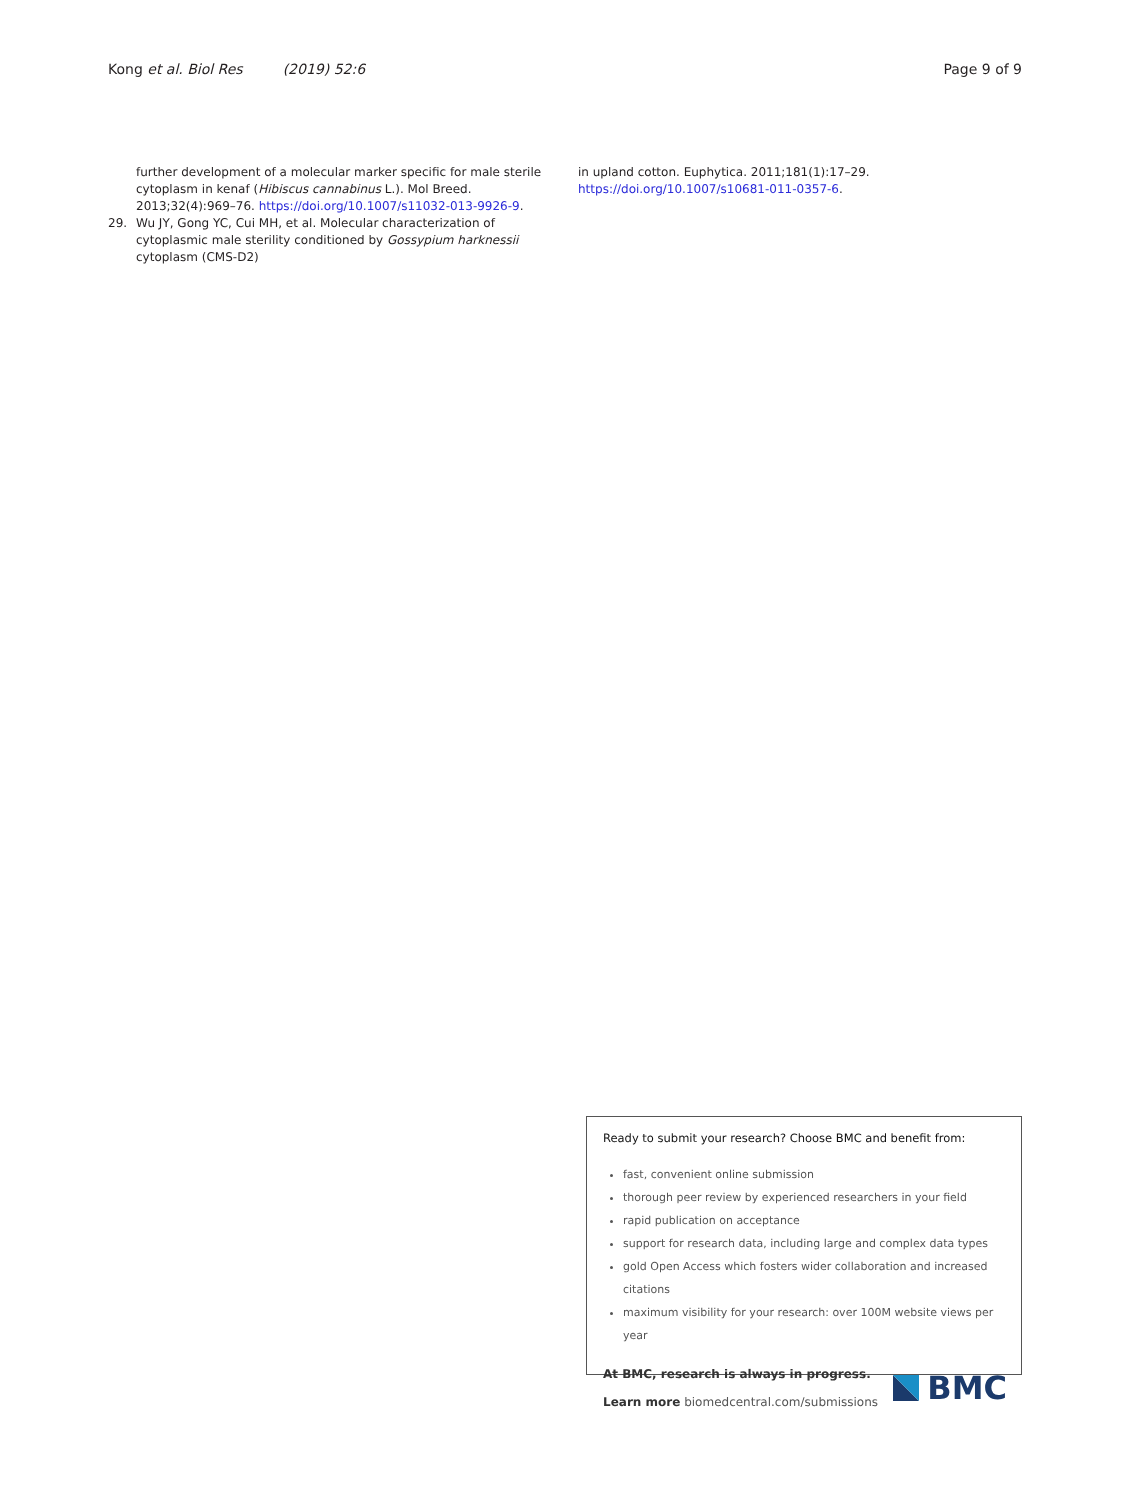Kong et al. Biol Res (2019) 52:6
Page 9 of 9
further development of a molecular marker specific for male sterile cytoplasm in kenaf (Hibiscus cannabinus L.). Mol Breed. 2013;32(4):969–76. https://doi.org/10.1007/s11032-013-9926-9.
29. Wu JY, Gong YC, Cui MH, et al. Molecular characterization of cytoplasmic male sterility conditioned by Gossypium harknessii cytoplasm (CMS-D2)
in upland cotton. Euphytica. 2011;181(1):17–29. https://doi.org/10.1007/s10681-011-0357-6.
Ready to submit your research? Choose BMC and benefit from:
fast, convenient online submission
thorough peer review by experienced researchers in your field
rapid publication on acceptance
support for research data, including large and complex data types
gold Open Access which fosters wider collaboration and increased citations
maximum visibility for your research: over 100M website views per year
At BMC, research is always in progress.
Learn more biomedcentral.com/submissions
BMC